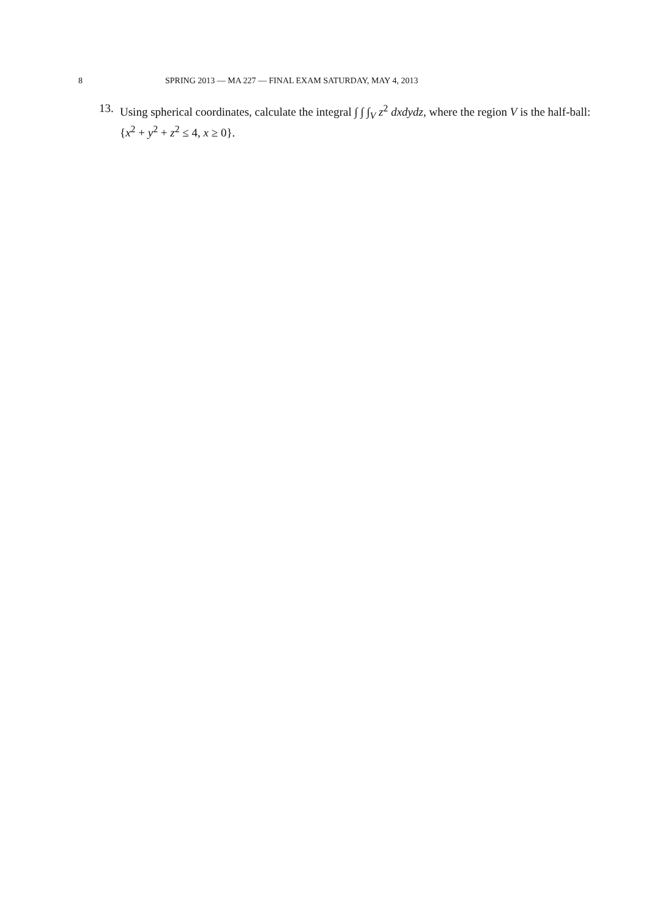8 SPRING 2013 — MA 227 — FINAL EXAM SATURDAY, MAY 4, 2013
13. Using spherical coordinates, calculate the integral ∫ ∫ ∫<sub>V</sub> z<sup>2</sup> dxdydz, where the region V is the half-ball: {x<sup>2</sup> + y<sup>2</sup> + z<sup>2</sup> ≤ 4, x ≥ 0}.